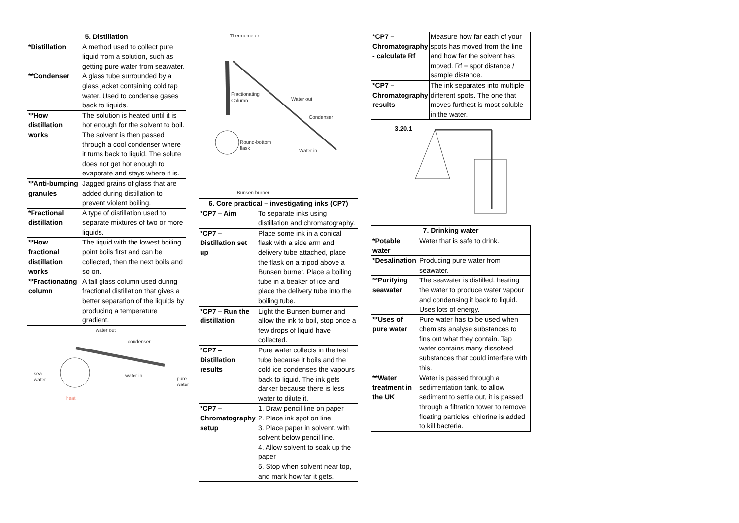| 5. Distillation | |
| --- | --- |
| *Distillation | A method used to collect pure liquid from a solution, such as getting pure water from seawater. |
| **Condenser | A glass tube surrounded by a glass jacket containing cold tap water. Used to condense gases back to liquids. |
| **How distillation works | The solution is heated until it is hot enough for the solvent to boil. The solvent is then passed through a cool condenser where it turns back to liquid. The solute does not get hot enough to evaporate and stays where it is. |
| **Anti-bumping granules | Jagged grains of glass that are added during distillation to prevent violent boiling. |
| *Fractional distillation | A type of distillation used to separate mixtures of two or more liquids. |
| **How fractional distillation works | The liquid with the lowest boiling point boils first and can be collected, then the next boils and so on. |
| **Fractionating column | A tall glass column used during fractional distillation that gives a better separation of the liquids by producing a temperature gradient. |
water out
condenser
sea
water
water in
pure
water
heat
Thermometer
Fractionating
Column
Water out
Condenser
Round-bottom
flask
Water in
Bunsen burner
| 6. Core practical – investigating inks (CP7) | |
| --- | --- |
| *CP7 – Aim | To separate inks using distillation and chromatography. |
| *CP7 – Distillation set up | Place some ink in a conical flask with a side arm and delivery tube attached, place the flask on a tripod above a Bunsen burner. Place a boiling tube in a beaker of ice and place the delivery tube into the boiling tube. |
| *CP7 – Run the distillation | Light the Bunsen burner and allow the ink to boil, stop once a few drops of liquid have collected. |
| *CP7 – Distillation results | Pure water collects in the test tube because it boils and the cold ice condenses the vapours back to liquid. The ink gets darker because there is less water to dilute it. |
| *CP7 – Chromatography setup | 1. Draw pencil line on paper 2. Place ink spot on line 3. Place paper in solvent, with solvent below pencil line. 4. Allow solvent to soak up the paper 5. Stop when solvent near top, and mark how far it gets. |
| *CP7 – Chromatography - calculate Rf | Measure how far each of your spots has moved from the line and how far the solvent has moved. Rf = spot distance / sample distance. |
| *CP7 – Chromatography results | The ink separates into multiple different spots. The one that moves furthest is most soluble in the water. |
3.20.1
| 7. Drinking water | |
| --- | --- |
| *Potable water | Water that is safe to drink. |
| *Desalination | Producing pure water from seawater. |
| **Purifying seawater | The seawater is distilled: heating the water to produce water vapour and condensing it back to liquid. Uses lots of energy. |
| **Uses of pure water | Pure water has to be used when chemists analyse substances to fins out what they contain. Tap water contains many dissolved substances that could interfere with this. |
| **Water treatment in the UK | Water is passed through a sedimentation tank, to allow sediment to settle out, it is passed through a filtration tower to remove floating particles, chlorine is added to kill bacteria. |